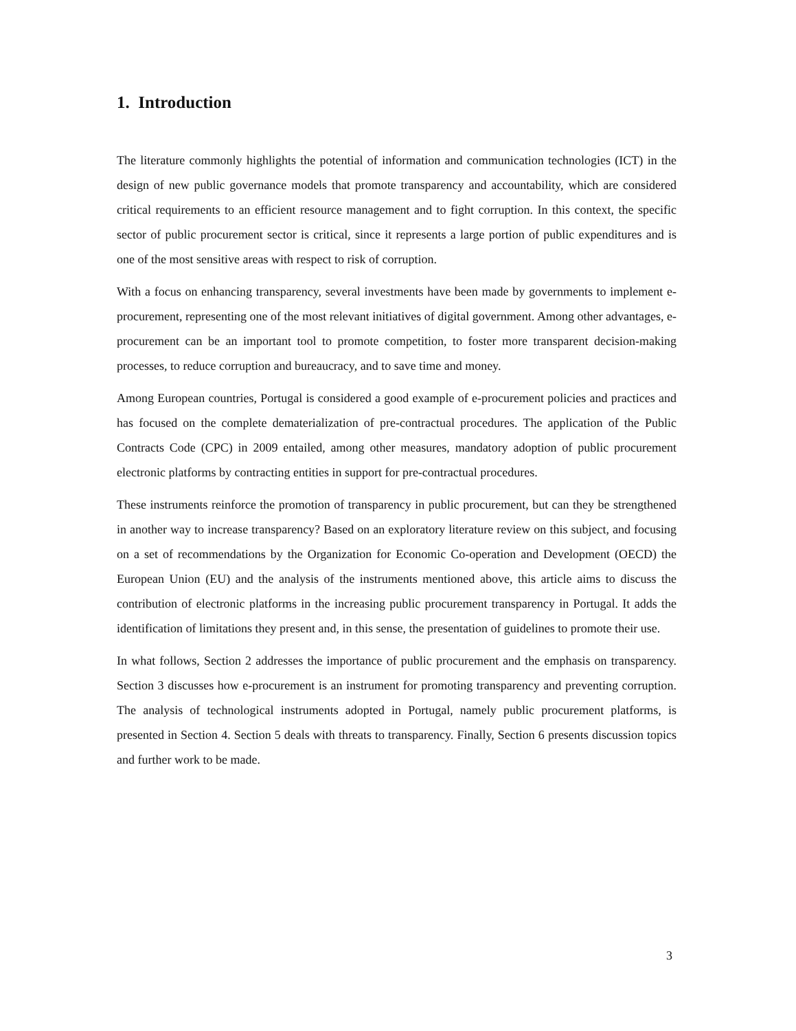1. Introduction
The literature commonly highlights the potential of information and communication technologies (ICT) in the design of new public governance models that promote transparency and accountability, which are considered critical requirements to an efficient resource management and to fight corruption. In this context, the specific sector of public procurement sector is critical, since it represents a large portion of public expenditures and is one of the most sensitive areas with respect to risk of corruption.
With a focus on enhancing transparency, several investments have been made by governments to implement e-procurement, representing one of the most relevant initiatives of digital government. Among other advantages, e-procurement can be an important tool to promote competition, to foster more transparent decision-making processes, to reduce corruption and bureaucracy, and to save time and money.
Among European countries, Portugal is considered a good example of e-procurement policies and practices and has focused on the complete dematerialization of pre-contractual procedures. The application of the Public Contracts Code (CPC) in 2009 entailed, among other measures, mandatory adoption of public procurement electronic platforms by contracting entities in support for pre-contractual procedures.
These instruments reinforce the promotion of transparency in public procurement, but can they be strengthened in another way to increase transparency? Based on an exploratory literature review on this subject, and focusing on a set of recommendations by the Organization for Economic Co-operation and Development (OECD) the European Union (EU) and the analysis of the instruments mentioned above, this article aims to discuss the contribution of electronic platforms in the increasing public procurement transparency in Portugal. It adds the identification of limitations they present and, in this sense, the presentation of guidelines to promote their use.
In what follows, Section 2 addresses the importance of public procurement and the emphasis on transparency. Section 3 discusses how e-procurement is an instrument for promoting transparency and preventing corruption. The analysis of technological instruments adopted in Portugal, namely public procurement platforms, is presented in Section 4. Section 5 deals with threats to transparency. Finally, Section 6 presents discussion topics and further work to be made.
3